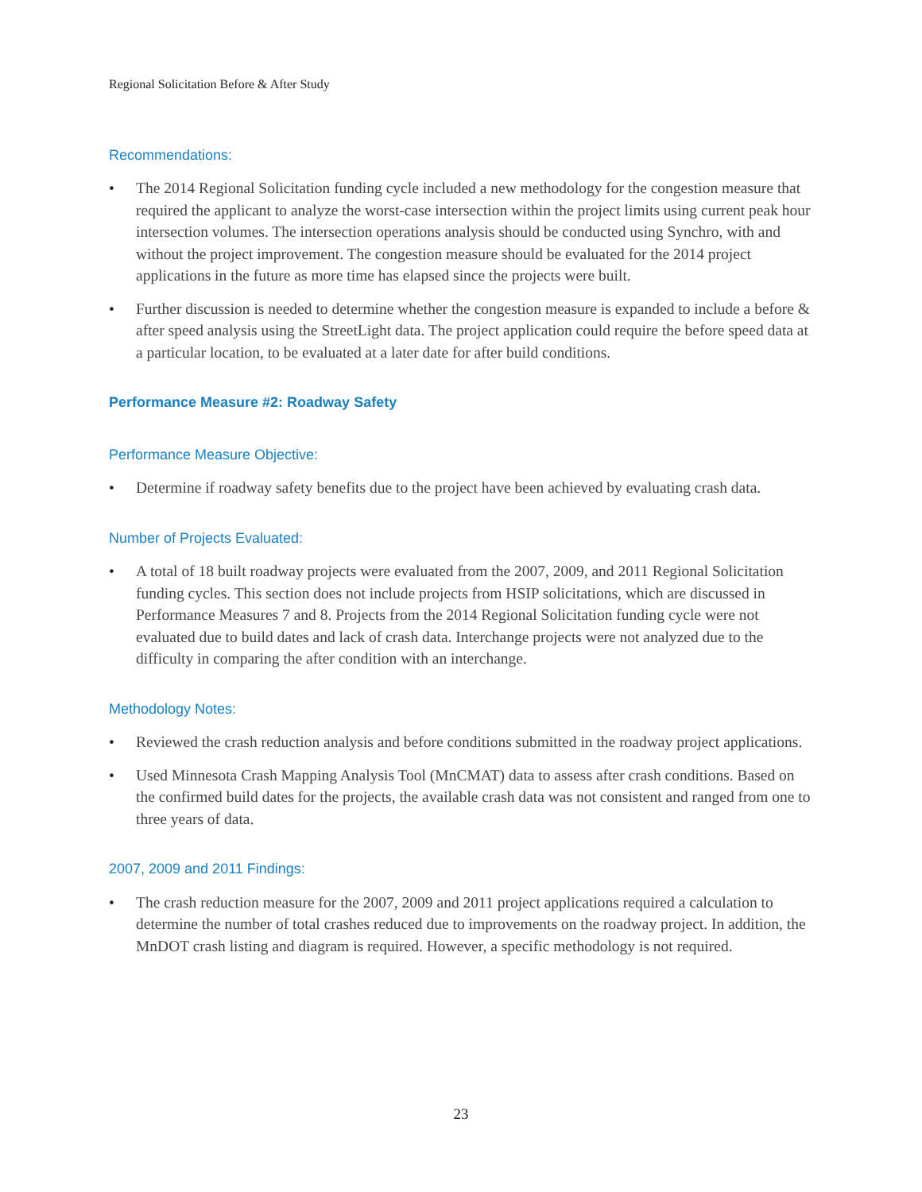Regional Solicitation Before & After Study
Recommendations:
• The 2014 Regional Solicitation funding cycle included a new methodology for the congestion measure that required the applicant to analyze the worst-case intersection within the project limits using current peak hour intersection volumes. The intersection operations analysis should be conducted using Synchro, with and without the project improvement. The congestion measure should be evaluated for the 2014 project applications in the future as more time has elapsed since the projects were built.
• Further discussion is needed to determine whether the congestion measure is expanded to include a before & after speed analysis using the StreetLight data. The project application could require the before speed data at a particular location, to be evaluated at a later date for after build conditions.
Performance Measure #2: Roadway Safety
Performance Measure Objective:
• Determine if roadway safety benefits due to the project have been achieved by evaluating crash data.
Number of Projects Evaluated:
• A total of 18 built roadway projects were evaluated from the 2007, 2009, and 2011 Regional Solicitation funding cycles. This section does not include projects from HSIP solicitations, which are discussed in Performance Measures 7 and 8. Projects from the 2014 Regional Solicitation funding cycle were not evaluated due to build dates and lack of crash data. Interchange projects were not analyzed due to the difficulty in comparing the after condition with an interchange.
Methodology Notes:
• Reviewed the crash reduction analysis and before conditions submitted in the roadway project applications.
• Used Minnesota Crash Mapping Analysis Tool (MnCMAT) data to assess after crash conditions. Based on the confirmed build dates for the projects, the available crash data was not consistent and ranged from one to three years of data.
2007, 2009 and 2011 Findings:
• The crash reduction measure for the 2007, 2009 and 2011 project applications required a calculation to determine the number of total crashes reduced due to improvements on the roadway project. In addition, the MnDOT crash listing and diagram is required. However, a specific methodology is not required.
23